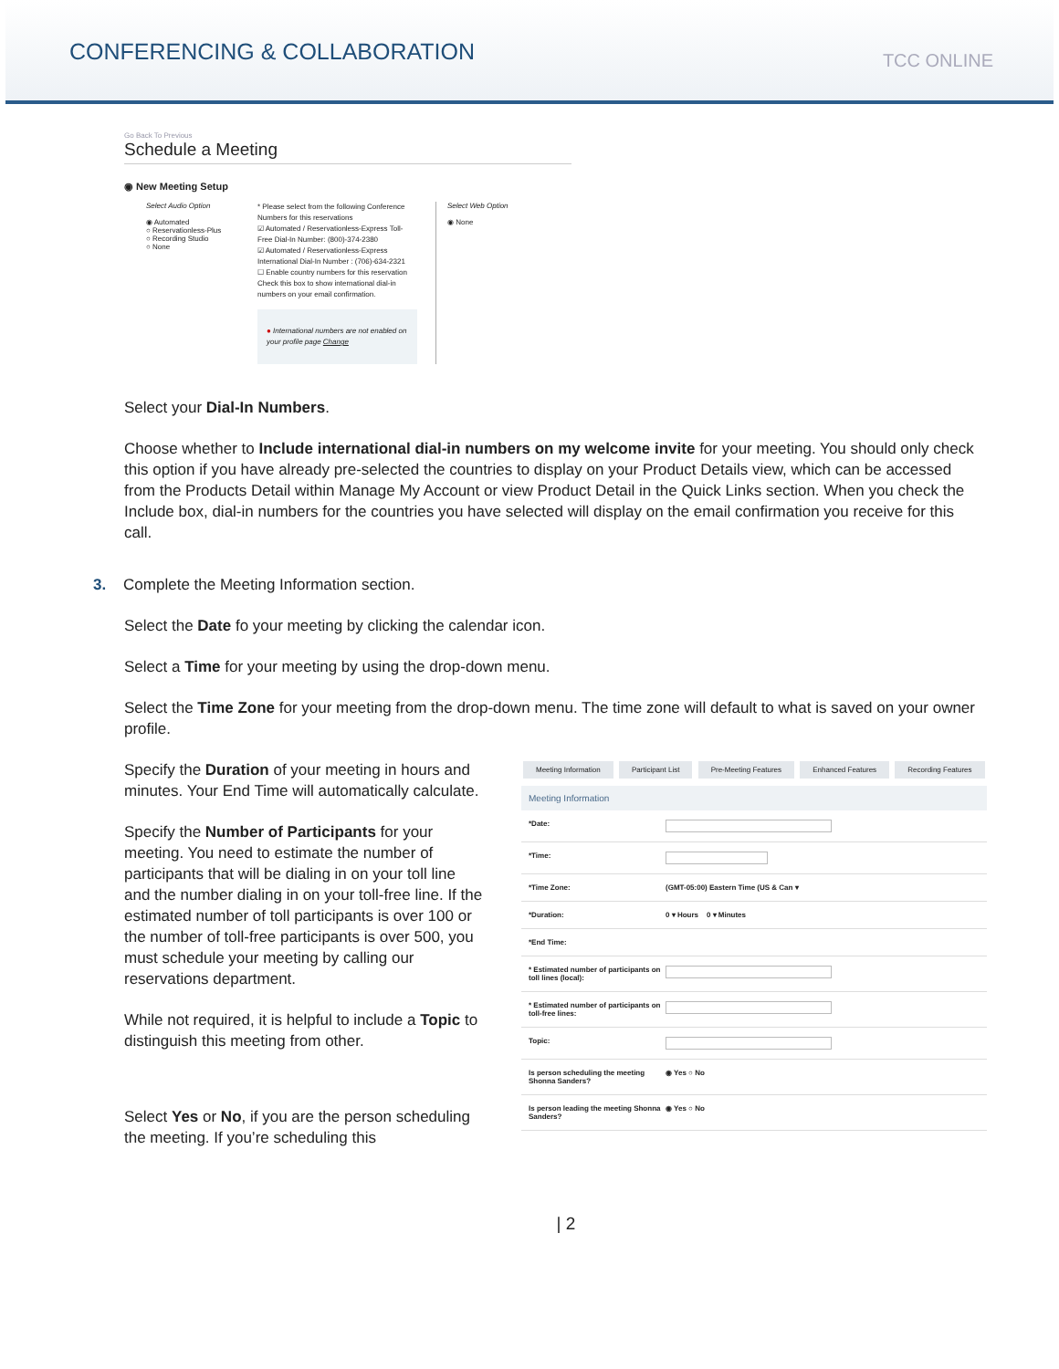CONFERENCING & COLLABORATION
TCC ONLINE
Go Back To Previous
Schedule a Meeting
◉ New Meeting Setup
Select Audio Option
◉ Automated
○ Reservationless-Plus
○ Recording Studio
○ None
* Please select from the following Conference Numbers for this reservations
☑ Automated / Reservationless-Express Toll-Free Dial-In Number: (800)-374-2380
☑ Automated / Reservationless-Express International Dial-In Number : (706)-634-2321
☐ Enable country numbers for this reservation
Check this box to show international dial-in numbers on your email confirmation.
● International numbers are not enabled on your profile page Change
Select Web Option
◉ None
Select your Dial-In Numbers.
Choose whether to Include international dial-in numbers on my welcome invite for your meeting. You should only check this option if you have already pre-selected the countries to display on your Product Details view, which can be accessed from the Products Detail within Manage My Account or view Product Detail in the Quick Links section. When you check the Include box, dial-in numbers for the countries you have selected will display on the email confirmation you receive for this call.
3. Complete the Meeting Information section.
Select the Date fo your meeting by clicking the calendar icon.
Select a Time for your meeting by using the drop-down menu.
Select the Time Zone for your meeting from the drop-down menu. The time zone will default to what is saved on your owner profile.
Specify the Duration of your meeting in hours and minutes. Your End Time will automatically calculate.
Specify the Number of Participants for your meeting. You need to estimate the number of participants that will be dialing in on your toll line and the number dialing in on your toll-free line. If the estimated number of toll participants is over 100 or the number of toll-free participants is over 500, you must schedule your meeting by calling our reservations department.
While not required, it is helpful to include a Topic to distinguish this meeting from other.
Select Yes or No, if you are the person scheduling the meeting. If you’re scheduling this
Meeting Information Participant List Pre-Meeting Features Enhanced Features Recording Features
Meeting Information
*Date:
*Time:
*Time Zone: (GMT-05:00) Eastern Time (US & Can ▾
*Duration: 0 ▾ Hours 0 ▾ Minutes
*End Time:
* Estimated number of participants on toll lines (local):
* Estimated number of participants on toll-free lines:
Topic:
Is person scheduling the meeting Shonna Sanders?
◉ Yes ○ No
Is person leading the meeting Shonna Sanders?
◉ Yes ○ No
| 2